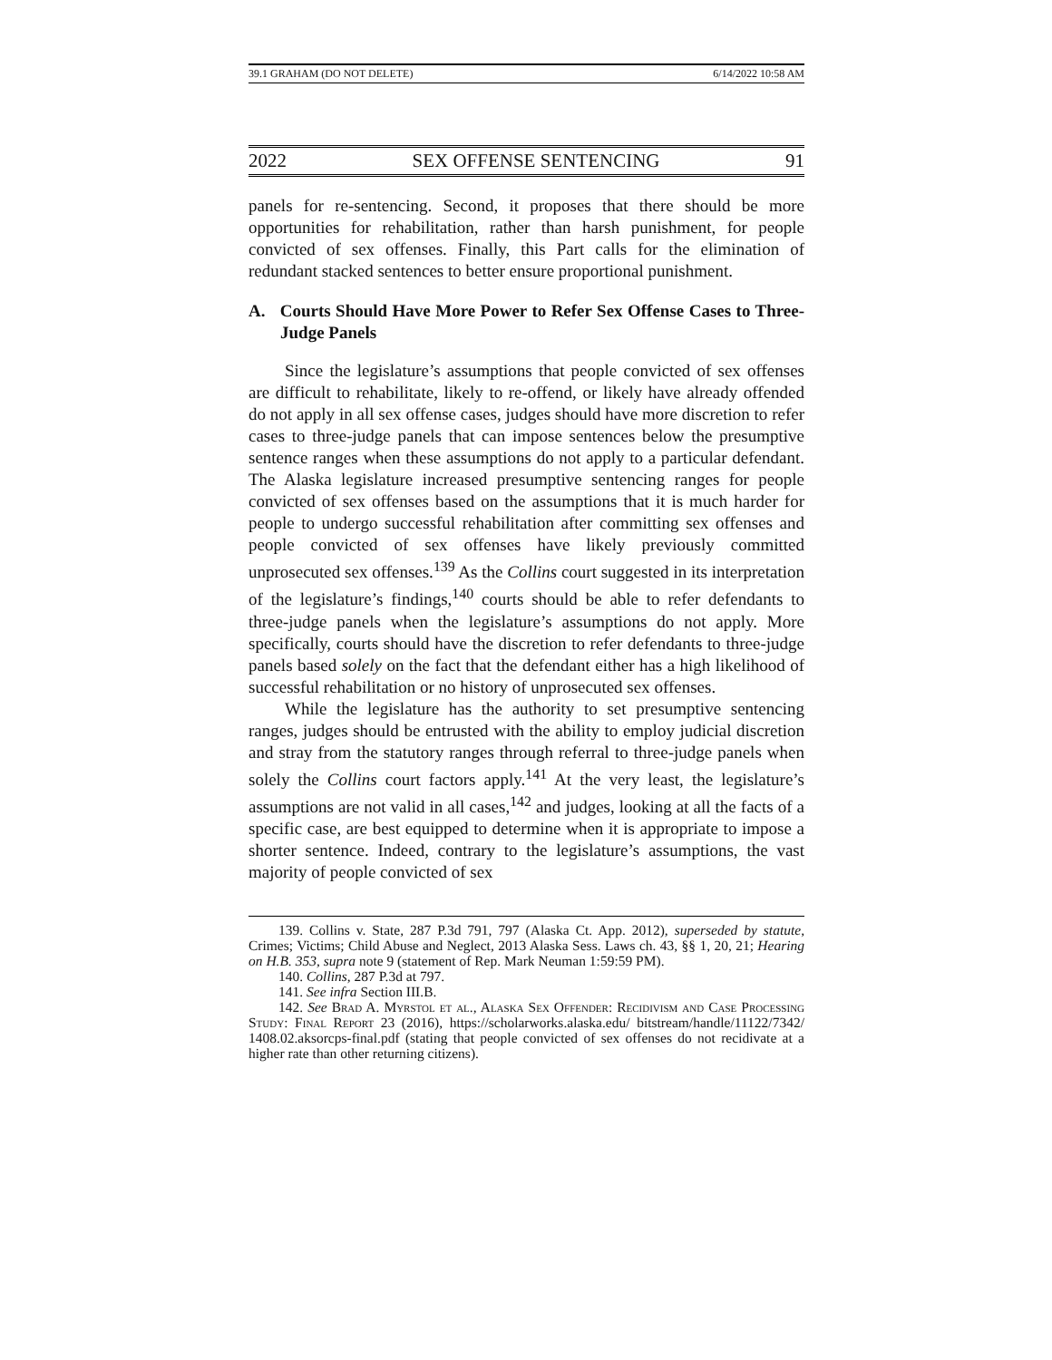39.1 GRAHAM (DO NOT DELETE) 6/14/2022 10:58 AM
2022 SEX OFFENSE SENTENCING 91
panels for re-sentencing. Second, it proposes that there should be more opportunities for rehabilitation, rather than harsh punishment, for people convicted of sex offenses. Finally, this Part calls for the elimination of redundant stacked sentences to better ensure proportional punishment.
A. Courts Should Have More Power to Refer Sex Offense Cases to Three-Judge Panels
Since the legislature’s assumptions that people convicted of sex offenses are difficult to rehabilitate, likely to re-offend, or likely have already offended do not apply in all sex offense cases, judges should have more discretion to refer cases to three-judge panels that can impose sentences below the presumptive sentence ranges when these assumptions do not apply to a particular defendant. The Alaska legislature increased presumptive sentencing ranges for people convicted of sex offenses based on the assumptions that it is much harder for people to undergo successful rehabilitation after committing sex offenses and people convicted of sex offenses have likely previously committed unprosecuted sex offenses.<sup>139</sup> As the Collins court suggested in its interpretation of the legislature’s findings,<sup>140</sup> courts should be able to refer defendants to three-judge panels when the legislature’s assumptions do not apply. More specifically, courts should have the discretion to refer defendants to three-judge panels based solely on the fact that the defendant either has a high likelihood of successful rehabilitation or no history of unprosecuted sex offenses.
While the legislature has the authority to set presumptive sentencing ranges, judges should be entrusted with the ability to employ judicial discretion and stray from the statutory ranges through referral to three-judge panels when solely the Collins court factors apply.<sup>141</sup> At the very least, the legislature’s assumptions are not valid in all cases,<sup>142</sup> and judges, looking at all the facts of a specific case, are best equipped to determine when it is appropriate to impose a shorter sentence. Indeed, contrary to the legislature’s assumptions, the vast majority of people convicted of sex
139. Collins v. State, 287 P.3d 791, 797 (Alaska Ct. App. 2012), superseded by statute, Crimes; Victims; Child Abuse and Neglect, 2013 Alaska Sess. Laws ch. 43, §§ 1, 20, 21; Hearing on H.B. 353, supra note 9 (statement of Rep. Mark Neuman 1:59:59 PM).
140. Collins, 287 P.3d at 797.
141. See infra Section III.B.
142. See Brad A. Myrstol et al., Alaska Sex Offender: Recidivism and Case Processing Study: Final Report 23 (2016), https://scholarworks.alaska.edu/ bitstream/handle/11122/7342/ 1408.02.aksorcps-final.pdf (stating that people convicted of sex offenses do not recidivate at a higher rate than other returning citizens).